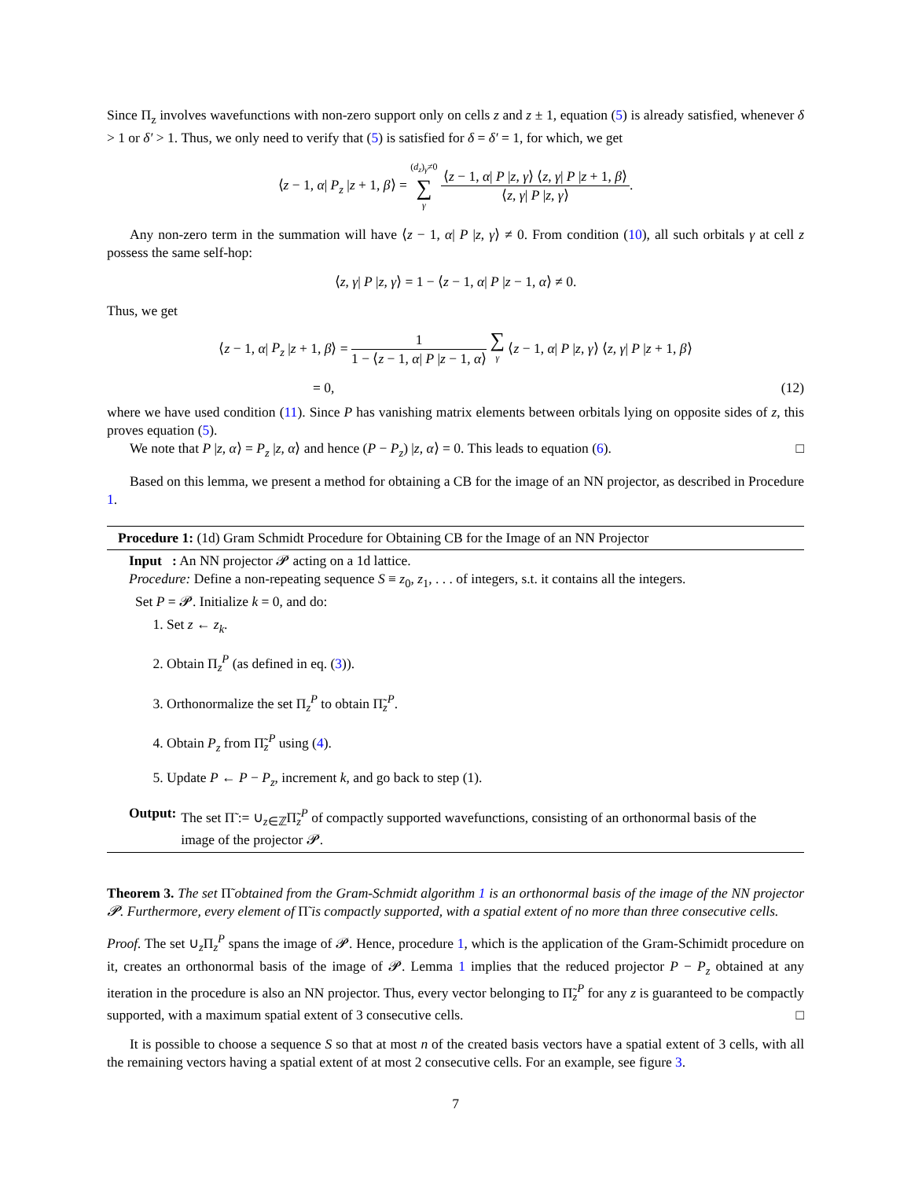Since Π<sub>z</sub> involves wavefunctions with non-zero support only on cells z and z ± 1, equation (5) is already satisfied, whenever δ > 1 or δ′ > 1. Thus, we only need to verify that (5) is satisfied for δ = δ′ = 1, for which, we get
⟨z − 1, α| P<sub>z</sub> |z + 1, β⟩ = (d<sub>z</sub>)<sub>γ</sub>≠0 ∑ γ ⟨z − 1, α| P |z, γ⟩ ⟨z, γ| P |z + 1, β⟩ ⟨z, γ| P |z, γ⟩.
Any non-zero term in the summation will have ⟨z − 1, α| P |z, γ⟩ ≠ 0. From condition (10), all such orbitals γ at cell z possess the same self-hop:
⟨z, γ| P |z, γ⟩ = 1 − ⟨z − 1, α| P |z − 1, α⟩ ≠ 0.
Thus, we get
⟨z − 1, α| P<sub>z</sub> |z + 1, β⟩ = 1 1 − ⟨z − 1, α| P |z − 1, α⟩ ∑ γ ⟨z − 1, α| P |z, γ⟩ ⟨z, γ| P |z + 1, β⟩
= 0, (12)
where we have used condition (11). Since P has vanishing matrix elements between orbitals lying on opposite sides of z, this proves equation (5).
We note that P |z, α⟩ = P<sub>z</sub> |z, α⟩ and hence (P − P<sub>z</sub>) |z, α⟩ = 0. This leads to equation (6). □
Based on this lemma, we present a method for obtaining a CB for the image of an NN projector, as described in Procedure 1.
Procedure 1: (1d) Gram Schmidt Procedure for Obtaining CB for the Image of an NN Projector
Input : An NN projector 𝓟 acting on a 1d lattice.
Procedure: Define a non-repeating sequence S ≡ z<sub>0</sub>, z<sub>1</sub>, . . . of integers, s.t. it contains all the integers.
Set P = 𝓟. Initialize k = 0, and do:
1. Set z ← z<sub>k</sub>.
2. Obtain Π<sub>z</sub><sup>P</sup> (as defined in eq. (3)).
3. Orthonormalize the set Π<sub>z</sub><sup>P</sup> to obtain Π̃<sub>z</sub><sup>P</sup>.
4. Obtain P<sub>z</sub> from Π̃<sub>z</sub><sup>P</sup> using (4).
5. Update P ← P − P<sub>z</sub>, increment k, and go back to step (1).
Output: The set Π̃ := ∪<sub>z∈ℤ</sub>Π̃<sub>z</sub><sup>P</sup> of compactly supported wavefunctions, consisting of an orthonormal basis of the image of the projector 𝓟.
Theorem 3. The set Π̃ obtained from the Gram-Schmidt algorithm 1 is an orthonormal basis of the image of the NN projector 𝓟. Furthermore, every element of Π̃ is compactly supported, with a spatial extent of no more than three consecutive cells.
Proof. The set ∪<sub>z</sub>Π<sub>z</sub><sup>P</sup> spans the image of 𝓟. Hence, procedure 1, which is the application of the Gram-Schimidt procedure on it, creates an orthonormal basis of the image of 𝓟. Lemma 1 implies that the reduced projector P − P<sub>z</sub> obtained at any iteration in the procedure is also an NN projector. Thus, every vector belonging to Π̃<sub>z</sub><sup>P</sup> for any z is guaranteed to be compactly supported, with a maximum spatial extent of 3 consecutive cells. □
It is possible to choose a sequence S so that at most n of the created basis vectors have a spatial extent of 3 cells, with all the remaining vectors having a spatial extent of at most 2 consecutive cells. For an example, see figure 3.
7